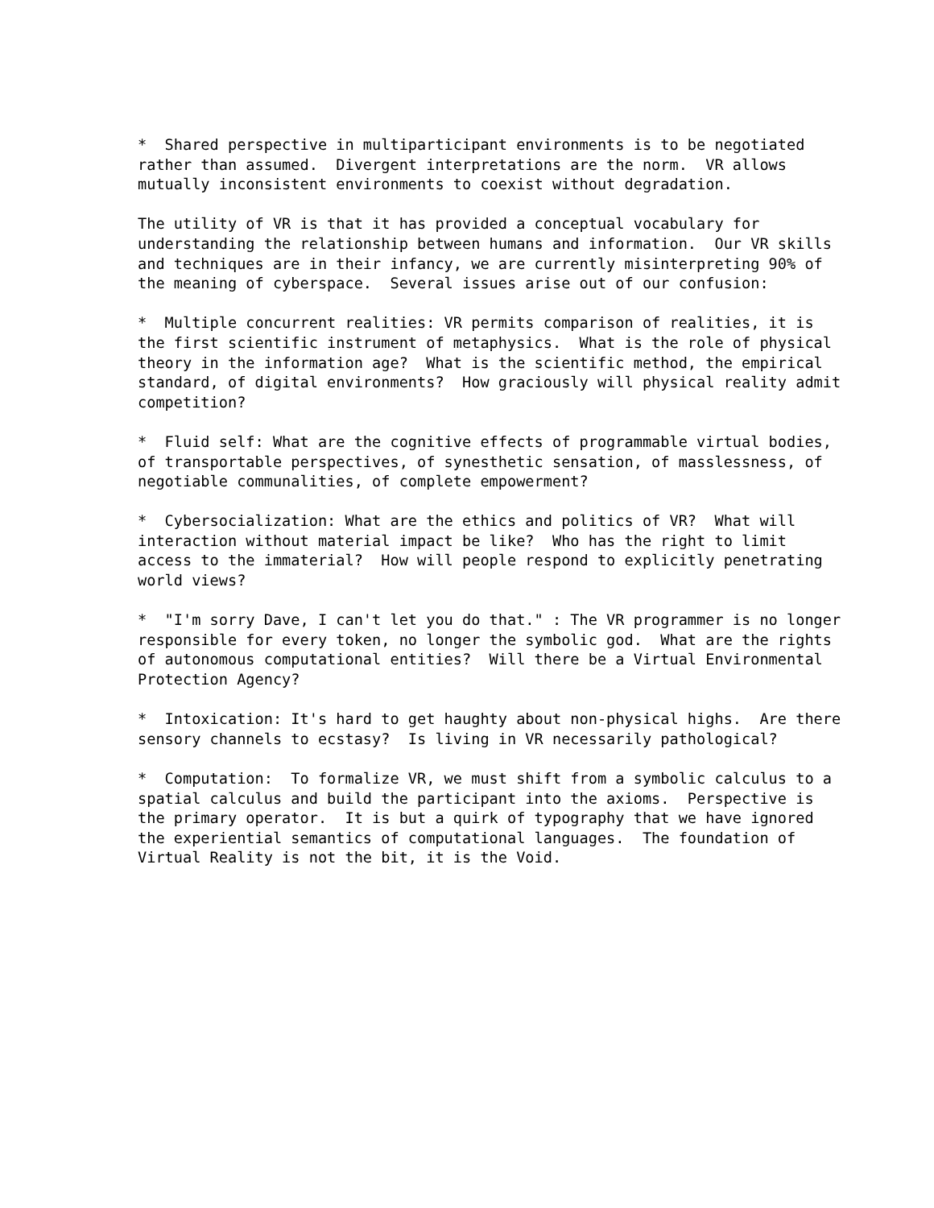*  Shared perspective in multiparticipant environments is to be negotiated
rather than assumed.  Divergent interpretations are the norm.  VR allows
mutually inconsistent environments to coexist without degradation.
The utility of VR is that it has provided a conceptual vocabulary for
understanding the relationship between humans and information.  Our VR skills
and techniques are in their infancy, we are currently misinterpreting 90% of
the meaning of cyberspace.  Several issues arise out of our confusion:
*  Multiple concurrent realities: VR permits comparison of realities, it is
the first scientific instrument of metaphysics.  What is the role of physical
theory in the information age?  What is the scientific method, the empirical
standard, of digital environments?  How graciously will physical reality admit
competition?
*  Fluid self: What are the cognitive effects of programmable virtual bodies,
of transportable perspectives, of synesthetic sensation, of masslessness, of
negotiable communalities, of complete empowerment?
*  Cybersocialization: What are the ethics and politics of VR?  What will
interaction without material impact be like?  Who has the right to limit
access to the immaterial?  How will people respond to explicitly penetrating
world views?
*  "I'm sorry Dave, I can't let you do that." : The VR programmer is no longer
responsible for every token, no longer the symbolic god.  What are the rights
of autonomous computational entities?  Will there be a Virtual Environmental
Protection Agency?
*  Intoxication: It's hard to get haughty about non-physical highs.  Are there
sensory channels to ecstasy?  Is living in VR necessarily pathological?
*  Computation:  To formalize VR, we must shift from a symbolic calculus to a
spatial calculus and build the participant into the axioms.  Perspective is
the primary operator.  It is but a quirk of typography that we have ignored
the experiential semantics of computational languages.  The foundation of
Virtual Reality is not the bit, it is the Void.